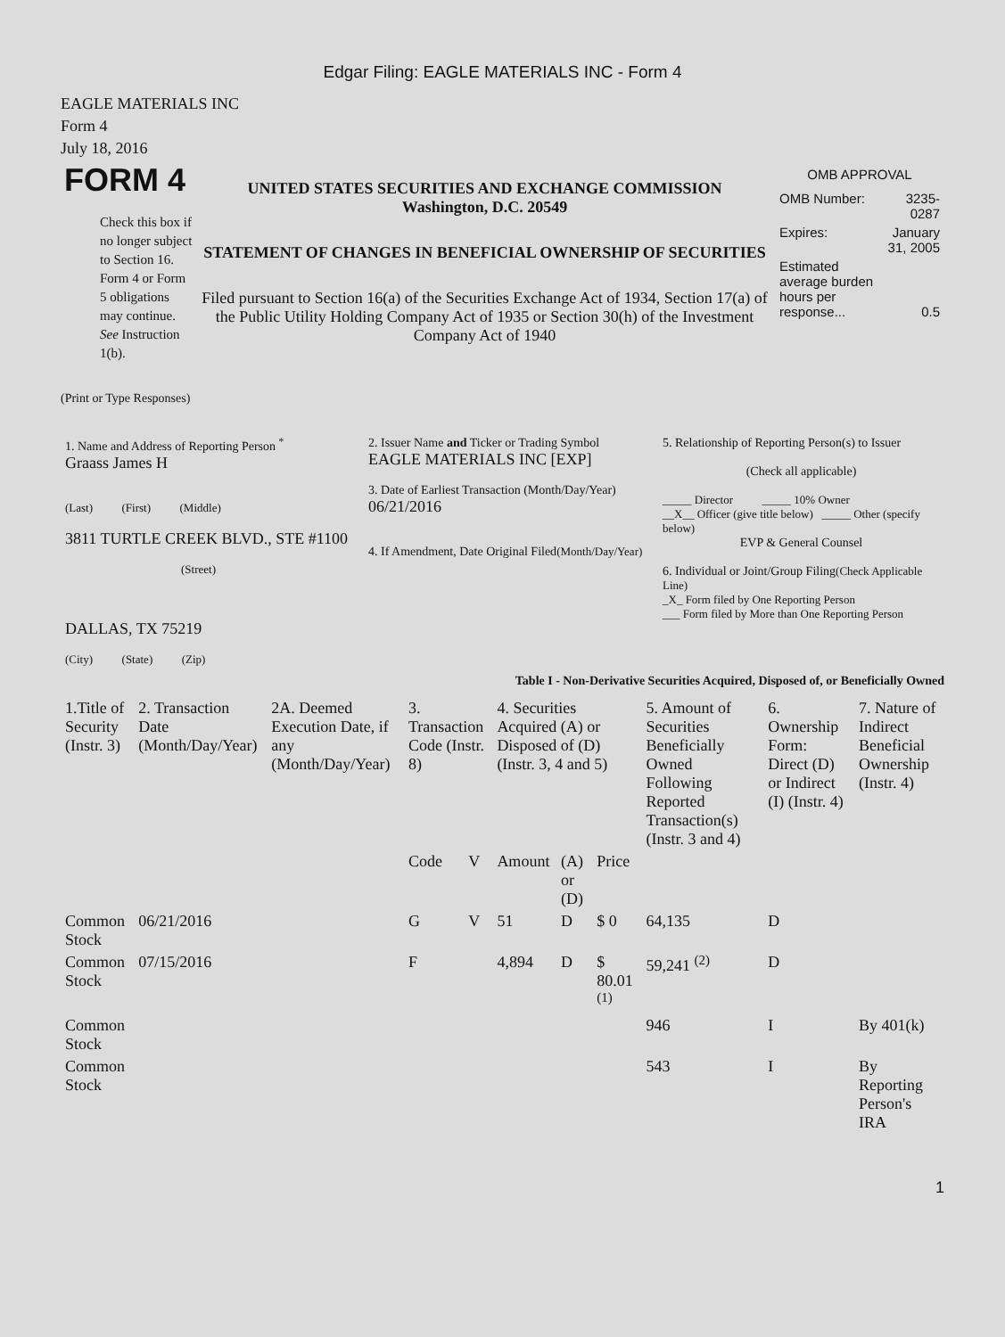Edgar Filing: EAGLE MATERIALS INC - Form 4
EAGLE MATERIALS INC
Form 4
July 18, 2016
FORM 4
Check this box if no longer subject to Section 16. Form 4 or Form 5 obligations may continue. See Instruction 1(b).
UNITED STATES SECURITIES AND EXCHANGE COMMISSION
Washington, D.C. 20549
STATEMENT OF CHANGES IN BENEFICIAL OWNERSHIP OF SECURITIES
Filed pursuant to Section 16(a) of the Securities Exchange Act of 1934, Section 17(a) of the Public Utility Holding Company Act of 1935 or Section 30(h) of the Investment Company Act of 1940
OMB APPROVAL
| OMB Number: | 3235-0287 |
| Expires: | January 31, 2005 |
| Estimated average burden hours per response... | 0.5 |
(Print or Type Responses)
| 1. Name and Address of Reporting Person <sup>*</sup> Graass James H (Last) (First) (Middle) 3811 TURTLE CREEK BLVD., STE #1100 (Street) DALLAS, TX 75219 (City) (State) (Zip) | 2. Issuer Name and Ticker or Trading Symbol EAGLE MATERIALS INC [EXP] 3. Date of Earliest Transaction (Month/Day/Year) 06/21/2016 4. If Amendment, Date Original Filed (Month/Day/Year) | 5. Relationship of Reporting Person(s) to Issuer (Check all applicable) _____ Director _____ 10% Owner __X__ Officer (give title below) _____ Other (specify below) EVP & General Counsel 6. Individual or Joint/Group Filing (Check Applicable Line) _X_ Form filed by One Reporting Person ___ Form filed by More than One Reporting Person |
Table I - Non-Derivative Securities Acquired, Disposed of, or Beneficially Owned
| 1.Title of Security (Instr. 3) | 2. Transaction Date (Month/Day/Year) | 2A. Deemed Execution Date, if any (Month/Day/Year) | 3. Transaction Code (Instr. 8) | | 4. Securities Acquired (A) or Disposed of (D) (Instr. 3, 4 and 5) | | | 5. Amount of Securities Beneficially Owned Following Reported Transaction(s) (Instr. 3 and 4) | 6. Ownership Form: Direct (D) or Indirect (I) (Instr. 4) | 7. Nature of Indirect Beneficial Ownership (Instr. 4) |
| | | | Code | V | Amount | (A) or (D) | Price | | | |
| Common Stock | 06/21/2016 | | G | V | 51 | D | $ 0 | 64,135 | D | |
| Common Stock | 07/15/2016 | | F | | 4,894 | D | $ 80.01 <sup>(1)</sup> | 59,241 <sup>(2)</sup> | D | |
| Common Stock | | | | | | | | 946 | I | By 401(k) |
| Common Stock | | | | | | | | 543 | I | By Reporting Person's IRA |
1